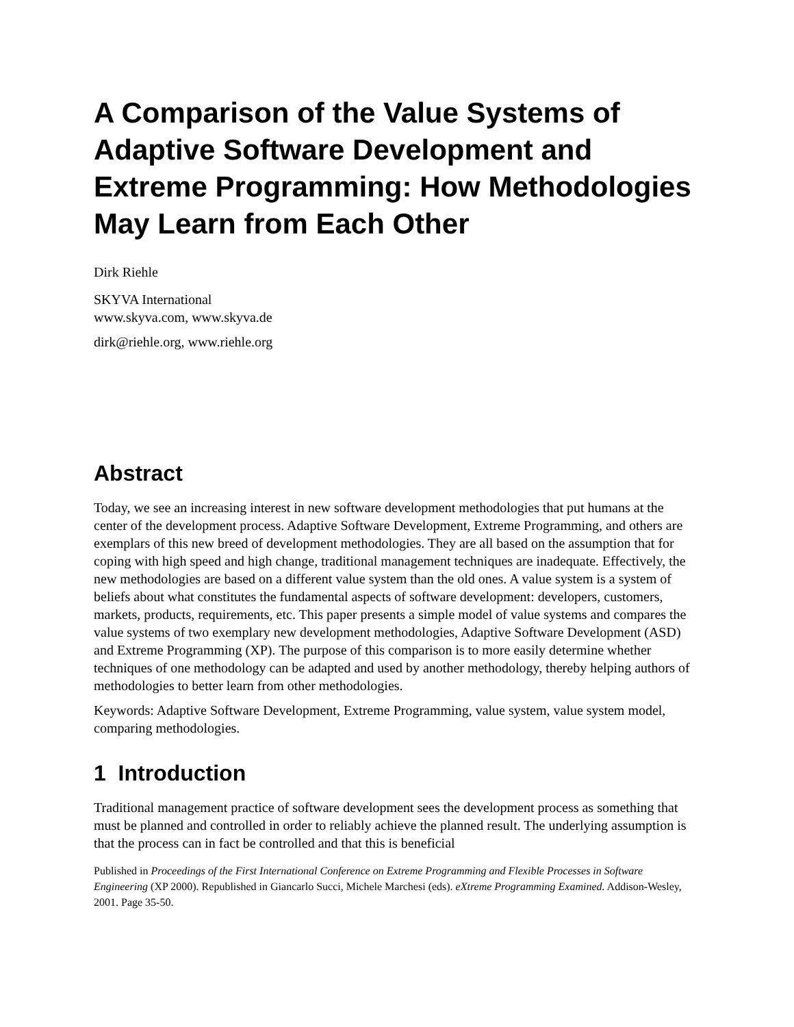A Comparison of the Value Systems of Adaptive Software Development and Extreme Programming: How Methodologies May Learn from Each Other
Dirk Riehle
SKYVA International
www.skyva.com, www.skyva.de
dirk@riehle.org, www.riehle.org
Abstract
Today, we see an increasing interest in new software development methodologies that put humans at the center of the development process. Adaptive Software Development, Extreme Programming, and others are exemplars of this new breed of development methodologies. They are all based on the assumption that for coping with high speed and high change, traditional management techniques are inadequate. Effectively, the new methodologies are based on a different value system than the old ones. A value system is a system of beliefs about what constitutes the fundamental aspects of software development: developers, customers, markets, products, requirements, etc. This paper presents a simple model of value systems and compares the value systems of two exemplary new development methodologies, Adaptive Software Development (ASD) and Extreme Programming (XP). The purpose of this comparison is to more easily determine whether techniques of one methodology can be adapted and used by another methodology, thereby helping authors of methodologies to better learn from other methodologies.
Keywords: Adaptive Software Development, Extreme Programming, value system, value system model, comparing methodologies.
1 Introduction
Traditional management practice of software development sees the development process as something that must be planned and controlled in order to reliably achieve the planned result. The underlying assumption is that the process can in fact be controlled and that this is beneficial
Published in Proceedings of the First International Conference on Extreme Programming and Flexible Processes in Software Engineering (XP 2000). Republished in Giancarlo Succi, Michele Marchesi (eds). eXtreme Programming Examined. Addison-Wesley, 2001. Page 35-50.